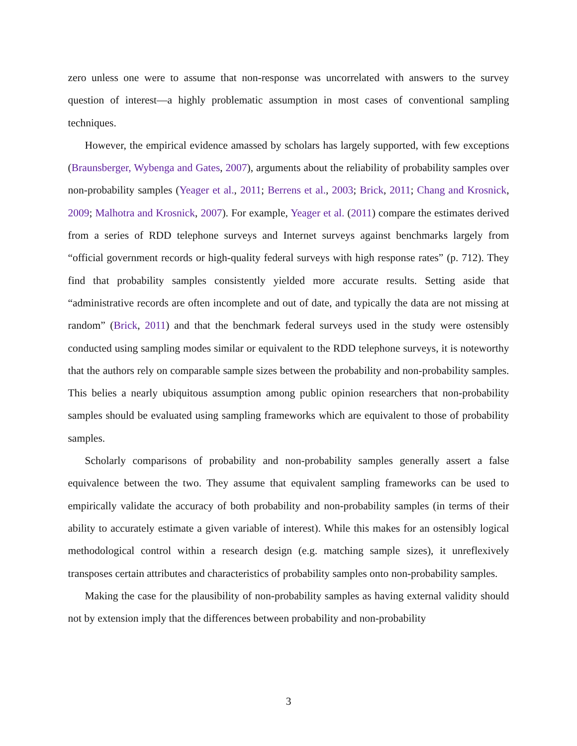zero unless one were to assume that non-response was uncorrelated with answers to the survey question of interest—a highly problematic assumption in most cases of conventional sampling techniques.
However, the empirical evidence amassed by scholars has largely supported, with few exceptions (Braunsberger, Wybenga and Gates, 2007), arguments about the reliability of probability samples over non-probability samples (Yeager et al., 2011; Berrens et al., 2003; Brick, 2011; Chang and Krosnick, 2009; Malhotra and Krosnick, 2007). For example, Yeager et al. (2011) compare the estimates derived from a series of RDD telephone surveys and Internet surveys against benchmarks largely from “official government records or high-quality federal surveys with high response rates” (p. 712). They find that probability samples consistently yielded more accurate results. Setting aside that “administrative records are often incomplete and out of date, and typically the data are not missing at random” (Brick, 2011) and that the benchmark federal surveys used in the study were ostensibly conducted using sampling modes similar or equivalent to the RDD telephone surveys, it is noteworthy that the authors rely on comparable sample sizes between the probability and non-probability samples. This belies a nearly ubiquitous assumption among public opinion researchers that non-probability samples should be evaluated using sampling frameworks which are equivalent to those of probability samples.
Scholarly comparisons of probability and non-probability samples generally assert a false equivalence between the two. They assume that equivalent sampling frameworks can be used to empirically validate the accuracy of both probability and non-probability samples (in terms of their ability to accurately estimate a given variable of interest). While this makes for an ostensibly logical methodological control within a research design (e.g. matching sample sizes), it unreflexively transposes certain attributes and characteristics of probability samples onto non-probability samples.
Making the case for the plausibility of non-probability samples as having external validity should not by extension imply that the differences between probability and non-probability
3